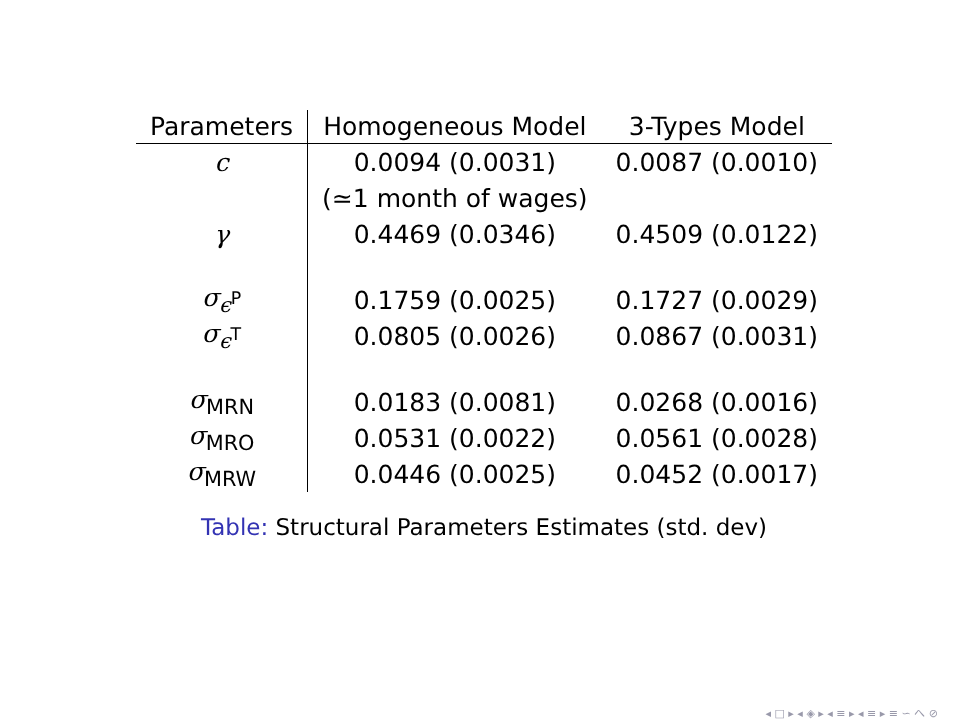| Parameters | Homogeneous Model | 3-Types Model |
| --- | --- | --- |
| c | 0.0094 (0.0031) | 0.0087 (0.0010) |
| | (≃1 month of wages) | |
| γ | 0.4469 (0.0346) | 0.4509 (0.0122) |
| σ<sub>ϵ<sup>P</sup></sub> | 0.1759 (0.0025) | 0.1727 (0.0029) |
| σ<sub>ϵ<sup>T</sup></sub> | 0.0805 (0.0026) | 0.0867 (0.0031) |
| σ<sub>MRN</sub> | 0.0183 (0.0081) | 0.0268 (0.0016) |
| σ<sub>MRO</sub> | 0.0531 (0.0022) | 0.0561 (0.0028) |
| σ<sub>MRW</sub> | 0.0446 (0.0025) | 0.0452 (0.0017) |
Table: Structural Parameters Estimates (std. dev)
◂ □ ▸ ◂ ◈ ▸ ◂ ≡ ▸ ◂ ≡ ▸ ≡ ∽ へ ⊘